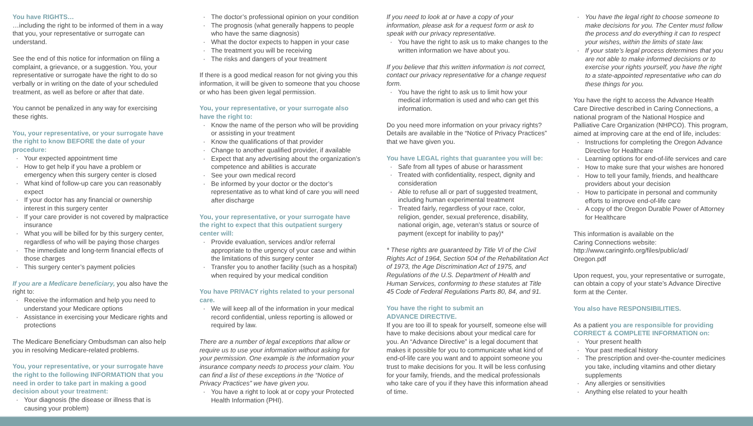You have RIGHTS…
…including the right to be informed of them in a way that you, your representative or surrogate can understand.
See the end of this notice for information on filing a complaint, a grievance, or a suggestion. You, your representative or surrogate have the right to do so verbally or in writing on the date of your scheduled treatment, as well as before or after that date.
You cannot be penalized in any way for exercising these rights.
You, your representative, or your surrogate have the right to know BEFORE the date of your procedure:
· Your expected appointment time
· How to get help if you have a problem or emergency when this surgery center is closed
· What kind of follow-up care you can reasonably expect
· If your doctor has any financial or ownership interest in this surgery center
· If your care provider is not covered by malpractice insurance
· What you will be billed for by this surgery center, regardless of who will be paying those charges
· The immediate and long-term financial effects of those charges
· This surgery center’s payment policies
If you are a Medicare beneficiary, you also have the right to:
· Receive the information and help you need to understand your Medicare options
· Assistance in exercising your Medicare rights and protections
The Medicare Beneficiary Ombudsman can also help you in resolving Medicare-related problems.
You, your representative, or your surrogate have the right to the following INFORMATION that you need in order to take part in making a good decision about your treatment:
· Your diagnosis (the disease or illness that is causing your problem)
· The doctor’s professional opinion on your condition
· The prognosis (what generally happens to people who have the same diagnosis)
· What the doctor expects to happen in your case
· The treatment you will be receiving
· The risks and dangers of your treatment
If there is a good medical reason for not giving you this information, it will be given to someone that you choose or who has been given legal permission.
You, your representative, or your surrogate also have the right to:
· Know the name of the person who will be providing or assisting in your treatment
· Know the qualifications of that provider
· Change to another qualified provider, if available
· Expect that any advertising about the organization’s competence and abilities is accurate
· See your own medical record
· Be informed by your doctor or the doctor’s representative as to what kind of care you will need after discharge
You, your representative, or your surrogate have the right to expect that this outpatient surgery center will:
· Provide evaluation, services and/or referral appropriate to the urgency of your case and within the limitations of this surgery center
· Transfer you to another facility (such as a hospital) when required by your medical condition
You have PRIVACY rights related to your personal care.
· We will keep all of the information in your medical record confidential, unless reporting is allowed or required by law.
There are a number of legal exceptions that allow or require us to use your information without asking for your permission. One example is the information your insurance company needs to process your claim. You can find a list of these exceptions in the “Notice of Privacy Practices” we have given you.
· You have a right to look at or copy your Protected Health Information (PHI).
If you need to look at or have a copy of your information, please ask for a request form or ask to speak with our privacy representative.
· You have the right to ask us to make changes to the written information we have about you.
If you believe that this written information is not correct, contact our privacy representative for a change request form.
· You have the right to ask us to limit how your medical information is used and who can get this information.
Do you need more information on your privacy rights? Details are available in the “Notice of Privacy Practices” that we have given you.
You have LEGAL rights that guarantee you will be:
· Safe from all types of abuse or harassment
· Treated with confidentiality, respect, dignity and consideration
· Able to refuse all or part of suggested treatment, including human experimental treatment
· Treated fairly, regardless of your race, color, religion, gender, sexual preference, disability, national origin, age, veteran’s status or source of payment (except for inability to pay)*
* These rights are guaranteed by Title VI of the Civil Rights Act of 1964, Section 504 of the Rehabilitation Act of 1973, the Age Discrimination Act of 1975, and Regulations of the U.S. Department of Health and Human Services, conforming to these statutes at Title 45 Code of Federal Regulations Parts 80, 84, and 91.
You have the right to submit an
ADVANCE DIRECTIVE.
If you are too ill to speak for yourself, someone else will have to make decisions about your medical care for you. An “Advance Directive” is a legal document that makes it possible for you to communicate what kind of end-of-life care you want and to appoint someone you trust to make decisions for you. It will be less confusing for your family, friends, and the medical professionals who take care of you if they have this information ahead of time.
· You have the legal right to choose someone to make decisions for you. The Center must follow the process and do everything it can to respect your wishes, within the limits of state law.
· If your state’s legal process determines that you are not able to make informed decisions or to exercise your rights yourself, you have the right to a state-appointed representative who can do these things for you.
You have the right to access the Advance Health Care Directive described in Caring Connections, a national program of the National Hospice and Palliative Care Organization (NHPCO). This program, aimed at improving care at the end of life, includes:
· Instructions for completing the Oregon Advance Directive for Healthcare
· Learning options for end-of-life services and care
· How to make sure that your wishes are honored
· How to tell your family, friends, and healthcare providers about your decision
· How to participate in personal and community efforts to improve end-of-life care
· A copy of the Oregon Durable Power of Attorney for Healthcare
This information is available on the
Caring Connections website:
http://www.caringinfo.org/files/public/ad/
Oregon.pdf
Upon request, you, your representative or surrogate, can obtain a copy of your state’s Advance Directive form at the Center.
You also have RESPONSIBILITIES.
As a patient you are responsible for providing CORRECT & COMPLETE INFORMATION on:
· Your present health
· Your past medical history
· The prescription and over-the-counter medicines you take, including vitamins and other dietary supplements
· Any allergies or sensitivities
· Anything else related to your health